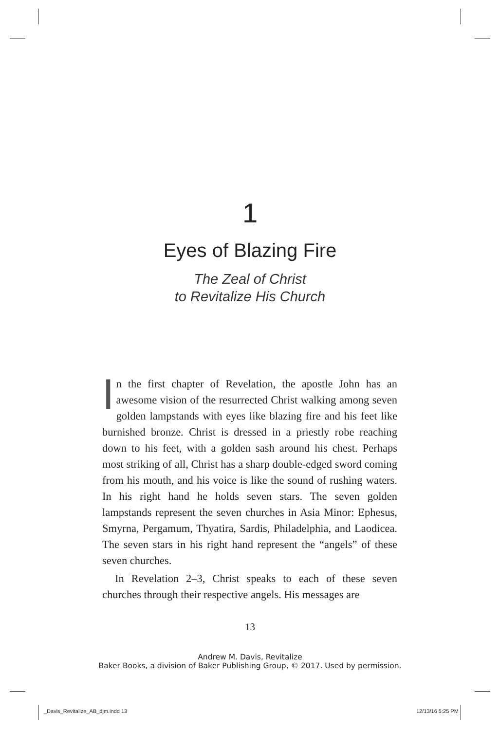1
Eyes of Blazing Fire
The Zeal of Christ
to Revitalize His Church
In the first chapter of Revelation, the apostle John has an awesome vision of the resurrected Christ walking among seven golden lampstands with eyes like blazing fire and his feet like burnished bronze. Christ is dressed in a priestly robe reaching down to his feet, with a golden sash around his chest. Perhaps most striking of all, Christ has a sharp double-edged sword coming from his mouth, and his voice is like the sound of rushing waters. In his right hand he holds seven stars. The seven golden lampstands represent the seven churches in Asia Minor: Ephesus, Smyrna, Pergamum, Thyatira, Sardis, Philadelphia, and Laodicea. The seven stars in his right hand represent the “angels” of these seven churches.
In Revelation 2–3, Christ speaks to each of these seven churches through their respective angels. His messages are
13
Andrew M. Davis, Revitalize
Baker Books, a division of Baker Publishing Group, © 2017. Used by permission.
_Davis_Revitalize_AB_djm.indd 13 12/13/16 5:25 PM